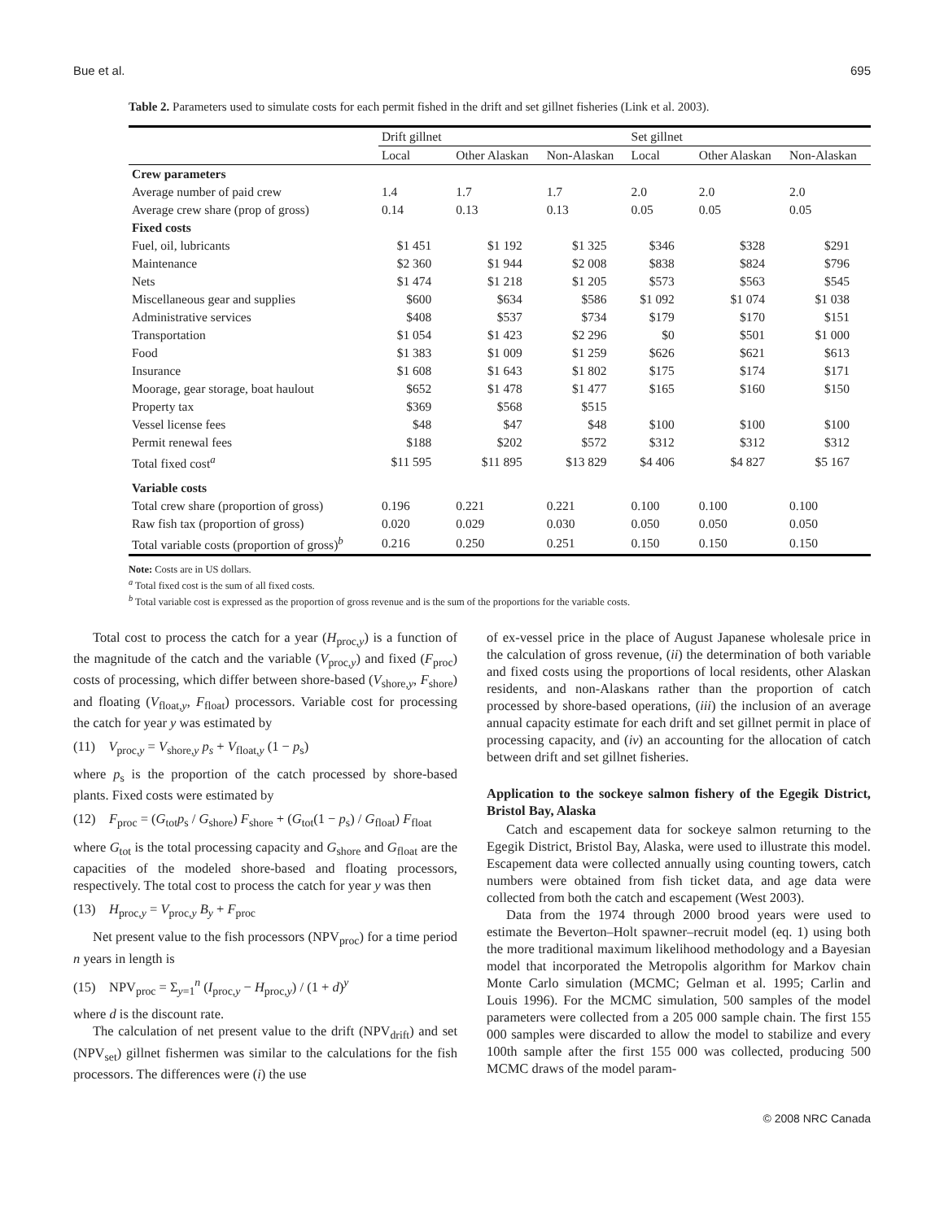Bue et al. 695
Table 2. Parameters used to simulate costs for each permit fished in the drift and set gillnet fisheries (Link et al. 2003).
| | Drift gillnet | | | Set gillnet | | |
| --- | --- | --- | --- | --- | --- | --- |
| | Local | Other Alaskan | Non-Alaskan | Local | Other Alaskan | Non-Alaskan |
| Crew parameters | | | | | | |
| Average number of paid crew | 1.4 | 1.7 | 1.7 | 2.0 | 2.0 | 2.0 |
| Average crew share (prop of gross) | 0.14 | 0.13 | 0.13 | 0.05 | 0.05 | 0.05 |
| Fixed costs | | | | | | |
| Fuel, oil, lubricants | $1 451 | $1 192 | $1 325 | $346 | $328 | $291 |
| Maintenance | $2 360 | $1 944 | $2 008 | $838 | $824 | $796 |
| Nets | $1 474 | $1 218 | $1 205 | $573 | $563 | $545 |
| Miscellaneous gear and supplies | $600 | $634 | $586 | $1 092 | $1 074 | $1 038 |
| Administrative services | $408 | $537 | $734 | $179 | $170 | $151 |
| Transportation | $1 054 | $1 423 | $2 296 | $0 | $501 | $1 000 |
| Food | $1 383 | $1 009 | $1 259 | $626 | $621 | $613 |
| Insurance | $1 608 | $1 643 | $1 802 | $175 | $174 | $171 |
| Moorage, gear storage, boat haulout | $652 | $1 478 | $1 477 | $165 | $160 | $150 |
| Property tax | $369 | $568 | $515 | | | |
| Vessel license fees | $48 | $47 | $48 | $100 | $100 | $100 |
| Permit renewal fees | $188 | $202 | $572 | $312 | $312 | $312 |
| Total fixed cost<sup>a</sup> | $11 595 | $11 895 | $13 829 | $4 406 | $4 827 | $5 167 |
| Variable costs | | | | | | |
| Total crew share (proportion of gross) | 0.196 | 0.221 | 0.221 | 0.100 | 0.100 | 0.100 |
| Raw fish tax (proportion of gross) | 0.020 | 0.029 | 0.030 | 0.050 | 0.050 | 0.050 |
| Total variable costs (proportion of gross)<sup>b</sup> | 0.216 | 0.250 | 0.251 | 0.150 | 0.150 | 0.150 |
Note: Costs are in US dollars.
<sup>a</sup> Total fixed cost is the sum of all fixed costs.
<sup>b</sup> Total variable cost is expressed as the proportion of gross revenue and is the sum of the proportions for the variable costs.
Total cost to process the catch for a year (H<sub>proc,y</sub>) is a function of the magnitude of the catch and the variable (V<sub>proc,y</sub>) and fixed (F<sub>proc</sub>) costs of processing, which differ between shore-based (V<sub>shore,y</sub>, F<sub>shore</sub>) and floating (V<sub>float,y</sub>, F<sub>float</sub>) processors. Variable cost for processing the catch for year y was estimated by
(11) V<sub>proc,y</sub> = V<sub>shore,y</sub> p<sub>s</sub> + V<sub>float,y</sub> (1 − p<sub>s</sub>)
where p<sub>s</sub> is the proportion of the catch processed by shore-based plants. Fixed costs were estimated by
(12) F<sub>proc</sub> = (G<sub>tot</sub>p<sub>s</sub> / G<sub>shore</sub>) F<sub>shore</sub> + (G<sub>tot</sub>(1 − p<sub>s</sub>) / G<sub>float</sub>) F<sub>float</sub>
where G<sub>tot</sub> is the total processing capacity and G<sub>shore</sub> and G<sub>float</sub> are the capacities of the modeled shore-based and floating processors, respectively. The total cost to process the catch for year y was then
(13) H<sub>proc,y</sub> = V<sub>proc,y</sub> B<sub>y</sub> + F<sub>proc</sub>
Net present value to the fish processors (NPV<sub>proc</sub>) for a time period n years in length is
(15) NPV<sub>proc</sub> = Σ<sub>y=1</sub><sup>n</sup> (I<sub>proc,y</sub> − H<sub>proc,y</sub>) / (1 + d)<sup>y</sup>
where d is the discount rate.
The calculation of net present value to the drift (NPV<sub>drift</sub>) and set (NPV<sub>set</sub>) gillnet fishermen was similar to the calculations for the fish processors. The differences were (i) the use
of ex-vessel price in the place of August Japanese wholesale price in the calculation of gross revenue, (ii) the determination of both variable and fixed costs using the proportions of local residents, other Alaskan residents, and non-Alaskans rather than the proportion of catch processed by shore-based operations, (iii) the inclusion of an average annual capacity estimate for each drift and set gillnet permit in place of processing capacity, and (iv) an accounting for the allocation of catch between drift and set gillnet fisheries.
Application to the sockeye salmon fishery of the Egegik District, Bristol Bay, Alaska
Catch and escapement data for sockeye salmon returning to the Egegik District, Bristol Bay, Alaska, were used to illustrate this model. Escapement data were collected annually using counting towers, catch numbers were obtained from fish ticket data, and age data were collected from both the catch and escapement (West 2003).
Data from the 1974 through 2000 brood years were used to estimate the Beverton–Holt spawner–recruit model (eq. 1) using both the more traditional maximum likelihood methodology and a Bayesian model that incorporated the Metropolis algorithm for Markov chain Monte Carlo simulation (MCMC; Gelman et al. 1995; Carlin and Louis 1996). For the MCMC simulation, 500 samples of the model parameters were collected from a 205 000 sample chain. The first 155 000 samples were discarded to allow the model to stabilize and every 100th sample after the first 155 000 was collected, producing 500 MCMC draws of the model param-
© 2008 NRC Canada